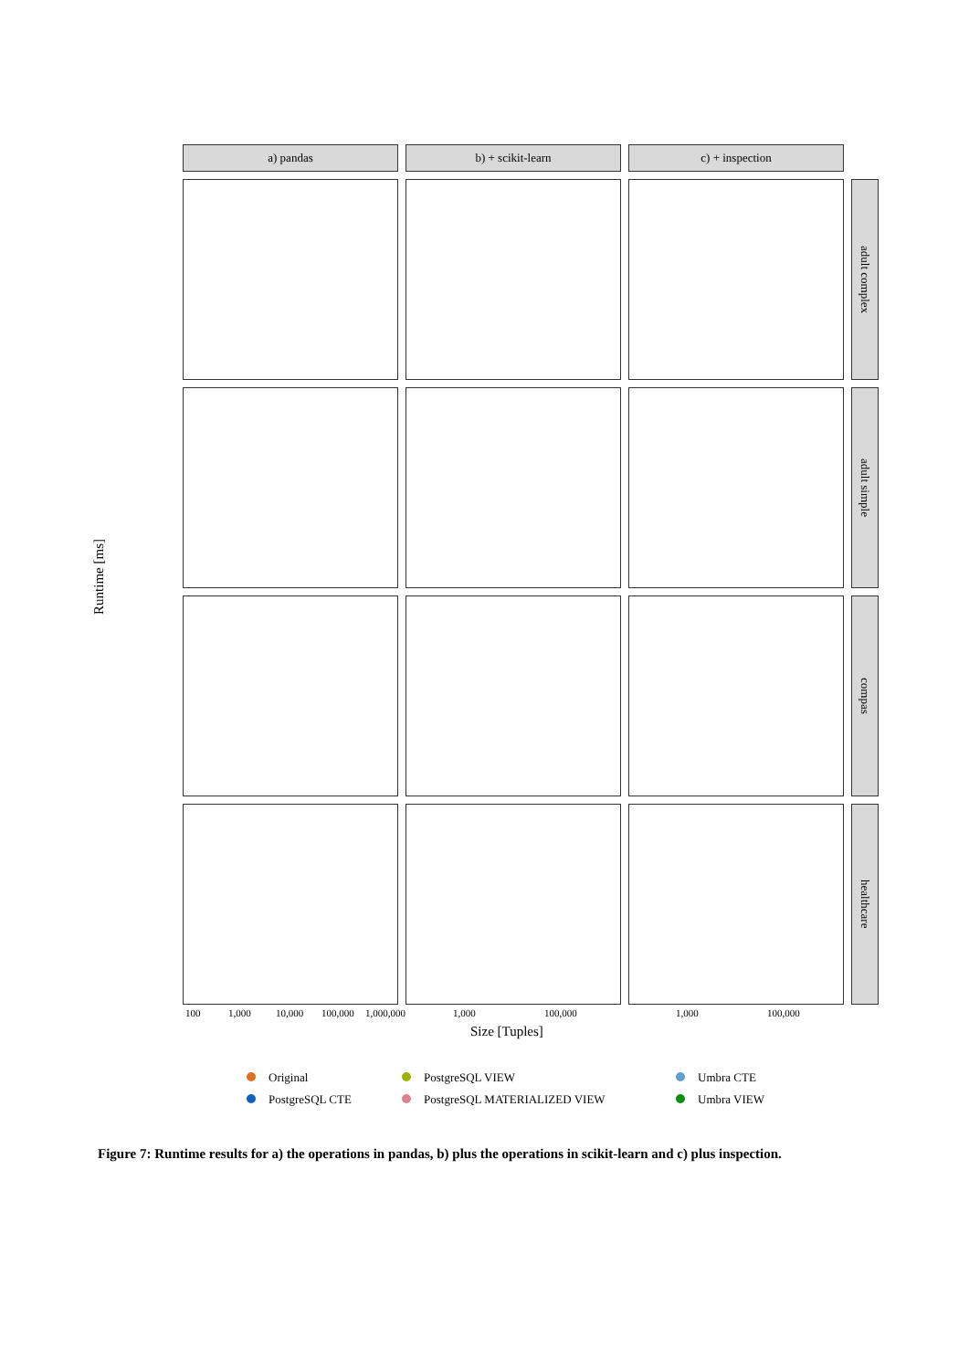a) pandas
b) + scikit-learn
c) + inspection
adult complex
adult simple
compas
healthcare
Runtime [ms]
100 1,000 10,000 100,000 1,000,000 1,000 100,000 1,000 100,000
Size [Tuples]
Original
PostgreSQL VIEW
Umbra CTE
PostgreSQL CTE
PostgreSQL MATERIALIZED VIEW
Umbra VIEW
Figure 7: Runtime results for a) the operations in pandas, b) plus the operations in scikit-learn and c) plus inspection.